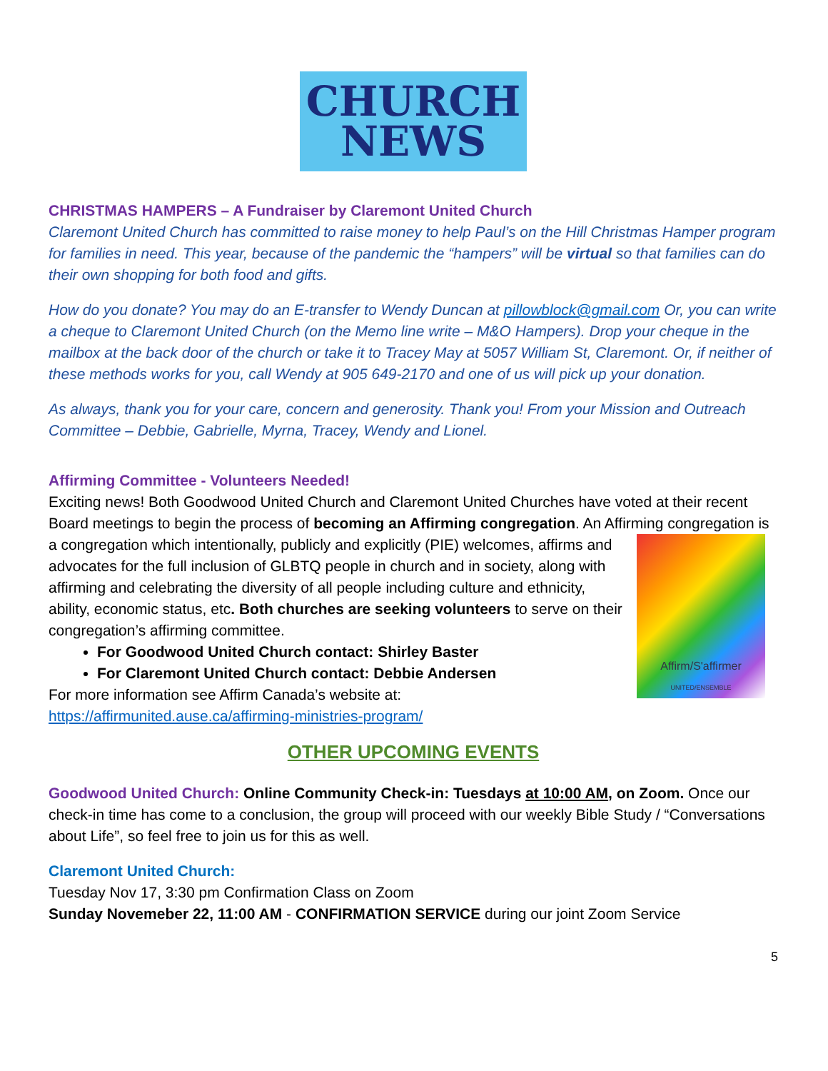CHURCH
NEWS
CHRISTMAS HAMPERS – A Fundraiser by Claremont United Church
Claremont United Church has committed to raise money to help Paul’s on the Hill Christmas Hamper program for families in need. This year, because of the pandemic the “hampers” will be virtual so that families can do their own shopping for both food and gifts.
How do you donate? You may do an E-transfer to Wendy Duncan at pillowblock@gmail.com Or, you can write a cheque to Claremont United Church (on the Memo line write – M&O Hampers). Drop your cheque in the mailbox at the back door of the church or take it to Tracey May at 5057 William St, Claremont. Or, if neither of these methods works for you, call Wendy at 905 649-2170 and one of us will pick up your donation.
As always, thank you for your care, concern and generosity. Thank you! From your Mission and Outreach Committee – Debbie, Gabrielle, Myrna, Tracey, Wendy and Lionel.
Affirming Committee - Volunteers Needed!
Exciting news! Both Goodwood United Church and Claremont United Churches have voted at their recent Board meetings to begin the process of becoming an Affirming congregation. An Affirming congregation is a congregation which intentionally, publicly and explicitly (PIE) welcomes, affirms and
Affirm/S'affirmer
UNITED/ENSEMBLE
advocates for the full inclusion of GLBTQ people in church and in society, along with affirming and celebrating the diversity of all people including culture and ethnicity, ability, economic status, etc. Both churches are seeking volunteers to serve on their congregation’s affirming committee.
For Goodwood United Church contact: Shirley Baster
For Claremont United Church contact: Debbie Andersen
For more information see Affirm Canada’s website at:
https://affirmunited.ause.ca/affirming-ministries-program/
OTHER UPCOMING EVENTS
Goodwood United Church: Online Community Check-in: Tuesdays at 10:00 AM, on Zoom. Once our check-in time has come to a conclusion, the group will proceed with our weekly Bible Study / “Conversations about Life”, so feel free to join us for this as well.
Claremont United Church:
Tuesday Nov 17, 3:30 pm Confirmation Class on Zoom
Sunday Novemeber 22, 11:00 AM - CONFIRMATION SERVICE during our joint Zoom Service
5